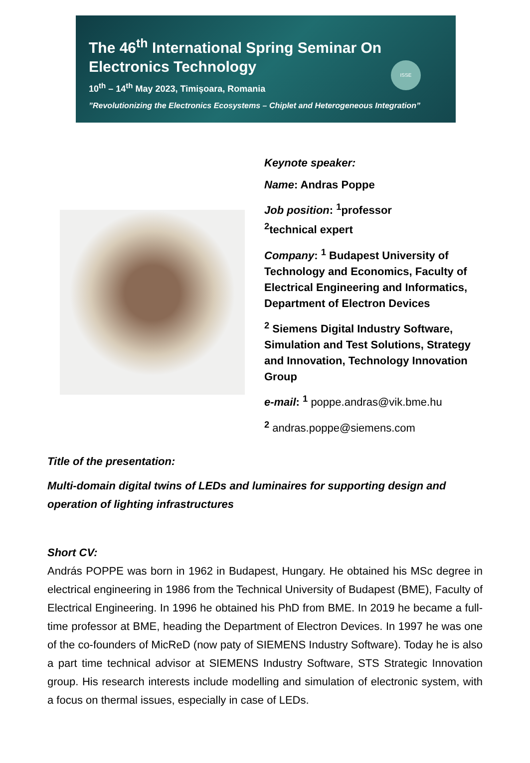The 46<sup>th</sup> International Spring Seminar On
Electronics Technology
10<sup>th</sup> – 14<sup>th</sup> May 2023, Timișoara, Romania
”Revolutionizing the Electronics Ecosystems – Chiplet and Heterogeneous Integration”
ISSE
Keynote speaker:
Name: Andras Poppe
Job position: <sup>1</sup>professor
<sup>2</sup> technical expert
Company: <sup>1</sup> Budapest University of Technology and Economics, Faculty of Electrical Engineering and Informatics, Department of Electron Devices
<sup>2</sup> Siemens Digital Industry Software, Simulation and Test Solutions, Strategy and Innovation, Technology Innovation Group
e-mail: <sup>1</sup> poppe.andras@vik.bme.hu
<sup>2</sup> andras.poppe@siemens.com
Title of the presentation:
Multi-domain digital twins of LEDs and luminaires for supporting design and operation of lighting infrastructures
Short CV:
András POPPE was born in 1962 in Budapest, Hungary. He obtained his MSc degree in electrical engineering in 1986 from the Technical University of Budapest (BME), Faculty of Electrical Engineering. In 1996 he obtained his PhD from BME. In 2019 he became a full-time professor at BME, heading the Department of Electron Devices. In 1997 he was one of the co-founders of MicReD (now paty of SIEMENS Industry Software). Today he is also a part time technical advisor at SIEMENS Industry Software, STS Strategic Innovation group. His research interests include modelling and simulation of electronic system, with a focus on thermal issues, especially in case of LEDs.